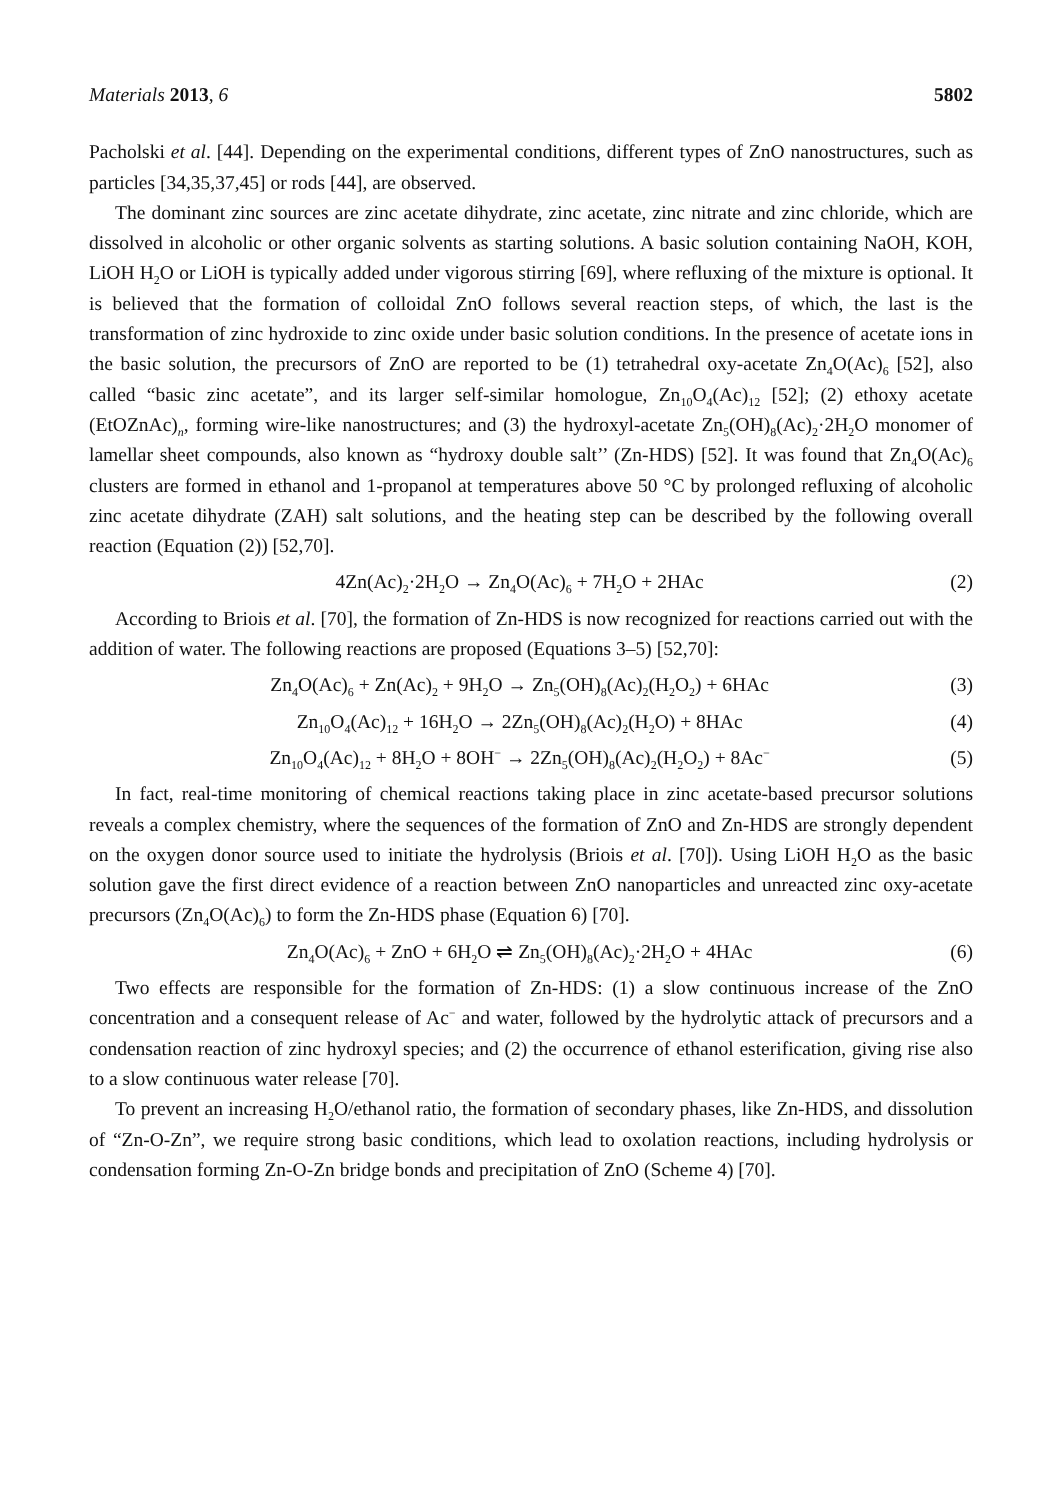Materials 2013, 6 5802
Pacholski et al. [44]. Depending on the experimental conditions, different types of ZnO nanostructures, such as particles [34,35,37,45] or rods [44], are observed.
The dominant zinc sources are zinc acetate dihydrate, zinc acetate, zinc nitrate and zinc chloride, which are dissolved in alcoholic or other organic solvents as starting solutions. A basic solution containing NaOH, KOH, LiOH H<sub>2</sub>O or LiOH is typically added under vigorous stirring [69], where refluxing of the mixture is optional. It is believed that the formation of colloidal ZnO follows several reaction steps, of which, the last is the transformation of zinc hydroxide to zinc oxide under basic solution conditions. In the presence of acetate ions in the basic solution, the precursors of ZnO are reported to be (1) tetrahedral oxy-acetate Zn<sub>4</sub>O(Ac)<sub>6</sub> [52], also called “basic zinc acetate”, and its larger self-similar homologue, Zn<sub>10</sub>O<sub>4</sub>(Ac)<sub>12</sub> [52]; (2) ethoxy acetate (EtOZnAc)<sub>n</sub>, forming wire-like nanostructures; and (3) the hydroxyl-acetate Zn<sub>5</sub>(OH)<sub>8</sub>(Ac)<sub>2</sub>·2H<sub>2</sub>O monomer of lamellar sheet compounds, also known as “hydroxy double salt’’ (Zn-HDS) [52]. It was found that Zn<sub>4</sub>O(Ac)<sub>6</sub> clusters are formed in ethanol and 1-propanol at temperatures above 50 °C by prolonged refluxing of alcoholic zinc acetate dihydrate (ZAH) salt solutions, and the heating step can be described by the following overall reaction (Equation (2)) [52,70].
4Zn(Ac)<sub>2</sub>·2H<sub>2</sub>O → Zn<sub>4</sub>O(Ac)<sub>6</sub> + 7H<sub>2</sub>O + 2HAc (2)
According to Briois et al. [70], the formation of Zn-HDS is now recognized for reactions carried out with the addition of water. The following reactions are proposed (Equations 3–5) [52,70]:
Zn<sub>4</sub>O(Ac)<sub>6</sub> + Zn(Ac)<sub>2</sub> + 9H<sub>2</sub>O → Zn<sub>5</sub>(OH)<sub>8</sub>(Ac)<sub>2</sub>(H<sub>2</sub>O<sub>2</sub>) + 6HAc (3)
Zn<sub>10</sub>O<sub>4</sub>(Ac)<sub>12</sub> + 16H<sub>2</sub>O → 2Zn<sub>5</sub>(OH)<sub>8</sub>(Ac)<sub>2</sub>(H<sub>2</sub>O) + 8HAc (4)
Zn<sub>10</sub>O<sub>4</sub>(Ac)<sub>12</sub> + 8H<sub>2</sub>O + 8OH<sup>−</sup> → 2Zn<sub>5</sub>(OH)<sub>8</sub>(Ac)<sub>2</sub>(H<sub>2</sub>O<sub>2</sub>) + 8Ac<sup>−</sup> (5)
In fact, real-time monitoring of chemical reactions taking place in zinc acetate-based precursor solutions reveals a complex chemistry, where the sequences of the formation of ZnO and Zn-HDS are strongly dependent on the oxygen donor source used to initiate the hydrolysis (Briois et al. [70]). Using LiOH H<sub>2</sub>O as the basic solution gave the first direct evidence of a reaction between ZnO nanoparticles and unreacted zinc oxy-acetate precursors (Zn<sub>4</sub>O(Ac)<sub>6</sub>) to form the Zn-HDS phase (Equation 6) [70].
Zn<sub>4</sub>O(Ac)<sub>6</sub> + ZnO + 6H<sub>2</sub>O ⇌ Zn<sub>5</sub>(OH)<sub>8</sub>(Ac)<sub>2</sub>·2H<sub>2</sub>O + 4HAc (6)
Two effects are responsible for the formation of Zn-HDS: (1) a slow continuous increase of the ZnO concentration and a consequent release of Ac<sup>−</sup> and water, followed by the hydrolytic attack of precursors and a condensation reaction of zinc hydroxyl species; and (2) the occurrence of ethanol esterification, giving rise also to a slow continuous water release [70].
To prevent an increasing H<sub>2</sub>O/ethanol ratio, the formation of secondary phases, like Zn-HDS, and dissolution of “Zn-O-Zn”, we require strong basic conditions, which lead to oxolation reactions, including hydrolysis or condensation forming Zn-O-Zn bridge bonds and precipitation of ZnO (Scheme 4) [70].